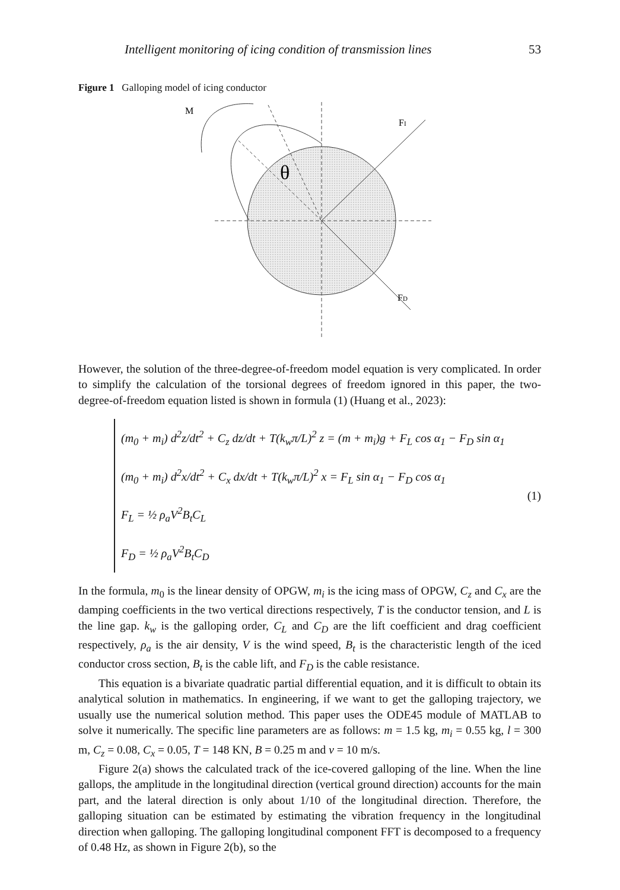Intelligent monitoring of icing condition of transmission lines 53
Figure 1 Galloping model of icing conductor
M
FI
FD
θ
However, the solution of the three-degree-of-freedom model equation is very complicated. In order to simplify the calculation of the torsional degrees of freedom ignored in this paper, the two-degree-of-freedom equation listed is shown in formula (1) (Huang et al., 2023):
(m<sub>0</sub> + m<sub>i</sub>) d<sup>2</sup>z/dt<sup>2</sup> + C<sub>z</sub> dz/dt + T(k<sub>w</sub>π/L)<sup>2</sup> z = (m + m<sub>i</sub>)g + F<sub>L</sub> cos α<sub>1</sub> − F<sub>D</sub> sin α<sub>1</sub>
(m<sub>0</sub> + m<sub>i</sub>) d<sup>2</sup>x/dt<sup>2</sup> + C<sub>x</sub> dx/dt + T(k<sub>w</sub>π/L)<sup>2</sup> x = F<sub>L</sub> sin α<sub>1</sub> − F<sub>D</sub> cos α<sub>1</sub>
F<sub>L</sub> = ½ ρ<sub>a</sub>V<sup>2</sup>B<sub>t</sub>C<sub>L</sub>
F<sub>D</sub> = ½ ρ<sub>a</sub>V<sup>2</sup>B<sub>t</sub>C<sub>D</sub>
(1)
In the formula, m<sub>0</sub> is the linear density of OPGW, m<sub>i</sub> is the icing mass of OPGW, C<sub>z</sub> and C<sub>x</sub> are the damping coefficients in the two vertical directions respectively, T is the conductor tension, and L is the line gap. k<sub>w</sub> is the galloping order, C<sub>L</sub> and C<sub>D</sub> are the lift coefficient and drag coefficient respectively, ρ<sub>a</sub> is the air density, V is the wind speed, B<sub>t</sub> is the characteristic length of the iced conductor cross section, B<sub>t</sub> is the cable lift, and F<sub>D</sub> is the cable resistance.
This equation is a bivariate quadratic partial differential equation, and it is difficult to obtain its analytical solution in mathematics. In engineering, if we want to get the galloping trajectory, we usually use the numerical solution method. This paper uses the ODE45 module of MATLAB to solve it numerically. The specific line parameters are as follows: m = 1.5 kg, m<sub>i</sub> = 0.55 kg, l = 300 m, C<sub>z</sub> = 0.08, C<sub>x</sub> = 0.05, T = 148 KN, B = 0.25 m and v = 10 m/s.
Figure 2(a) shows the calculated track of the ice-covered galloping of the line. When the line gallops, the amplitude in the longitudinal direction (vertical ground direction) accounts for the main part, and the lateral direction is only about 1/10 of the longitudinal direction. Therefore, the galloping situation can be estimated by estimating the vibration frequency in the longitudinal direction when galloping. The galloping longitudinal component FFT is decomposed to a frequency of 0.48 Hz, as shown in Figure 2(b), so the